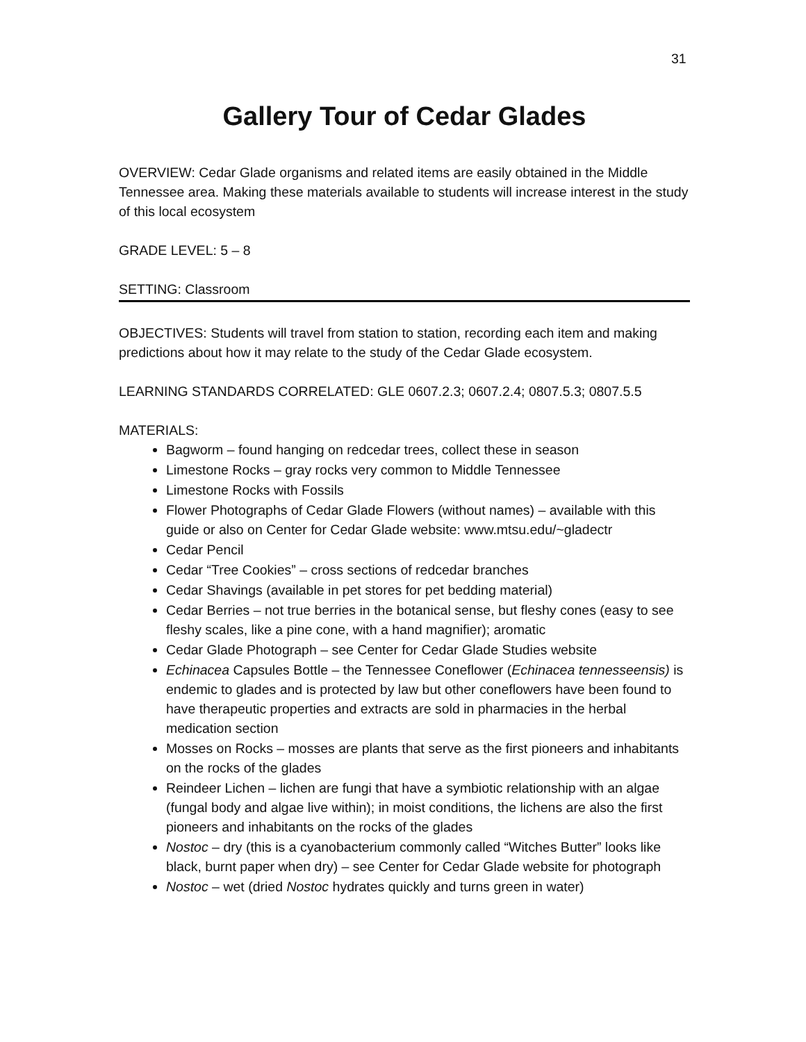31
Gallery Tour of Cedar Glades
OVERVIEW: Cedar Glade organisms and related items are easily obtained in the Middle Tennessee area. Making these materials available to students will increase interest in the study of this local ecosystem
GRADE LEVEL: 5 – 8
SETTING: Classroom
OBJECTIVES: Students will travel from station to station, recording each item and making predictions about how it may relate to the study of the Cedar Glade ecosystem.
LEARNING STANDARDS CORRELATED: GLE 0607.2.3; 0607.2.4; 0807.5.3; 0807.5.5
MATERIALS:
Bagworm – found hanging on redcedar trees, collect these in season
Limestone Rocks – gray rocks very common to Middle Tennessee
Limestone Rocks with Fossils
Flower Photographs of Cedar Glade Flowers (without names) – available with this guide or also on Center for Cedar Glade website: www.mtsu.edu/~gladectr
Cedar Pencil
Cedar “Tree Cookies” – cross sections of redcedar branches
Cedar Shavings (available in pet stores for pet bedding material)
Cedar Berries – not true berries in the botanical sense, but fleshy cones (easy to see fleshy scales, like a pine cone, with a hand magnifier); aromatic
Cedar Glade Photograph – see Center for Cedar Glade Studies website
Echinacea Capsules Bottle – the Tennessee Coneflower (Echinacea tennesseensis) is endemic to glades and is protected by law but other coneflowers have been found to have therapeutic properties and extracts are sold in pharmacies in the herbal medication section
Mosses on Rocks – mosses are plants that serve as the first pioneers and inhabitants on the rocks of the glades
Reindeer Lichen – lichen are fungi that have a symbiotic relationship with an algae (fungal body and algae live within); in moist conditions, the lichens are also the first pioneers and inhabitants on the rocks of the glades
Nostoc – dry (this is a cyanobacterium commonly called “Witches Butter” looks like black, burnt paper when dry) – see Center for Cedar Glade website for photograph
Nostoc – wet (dried Nostoc hydrates quickly and turns green in water)